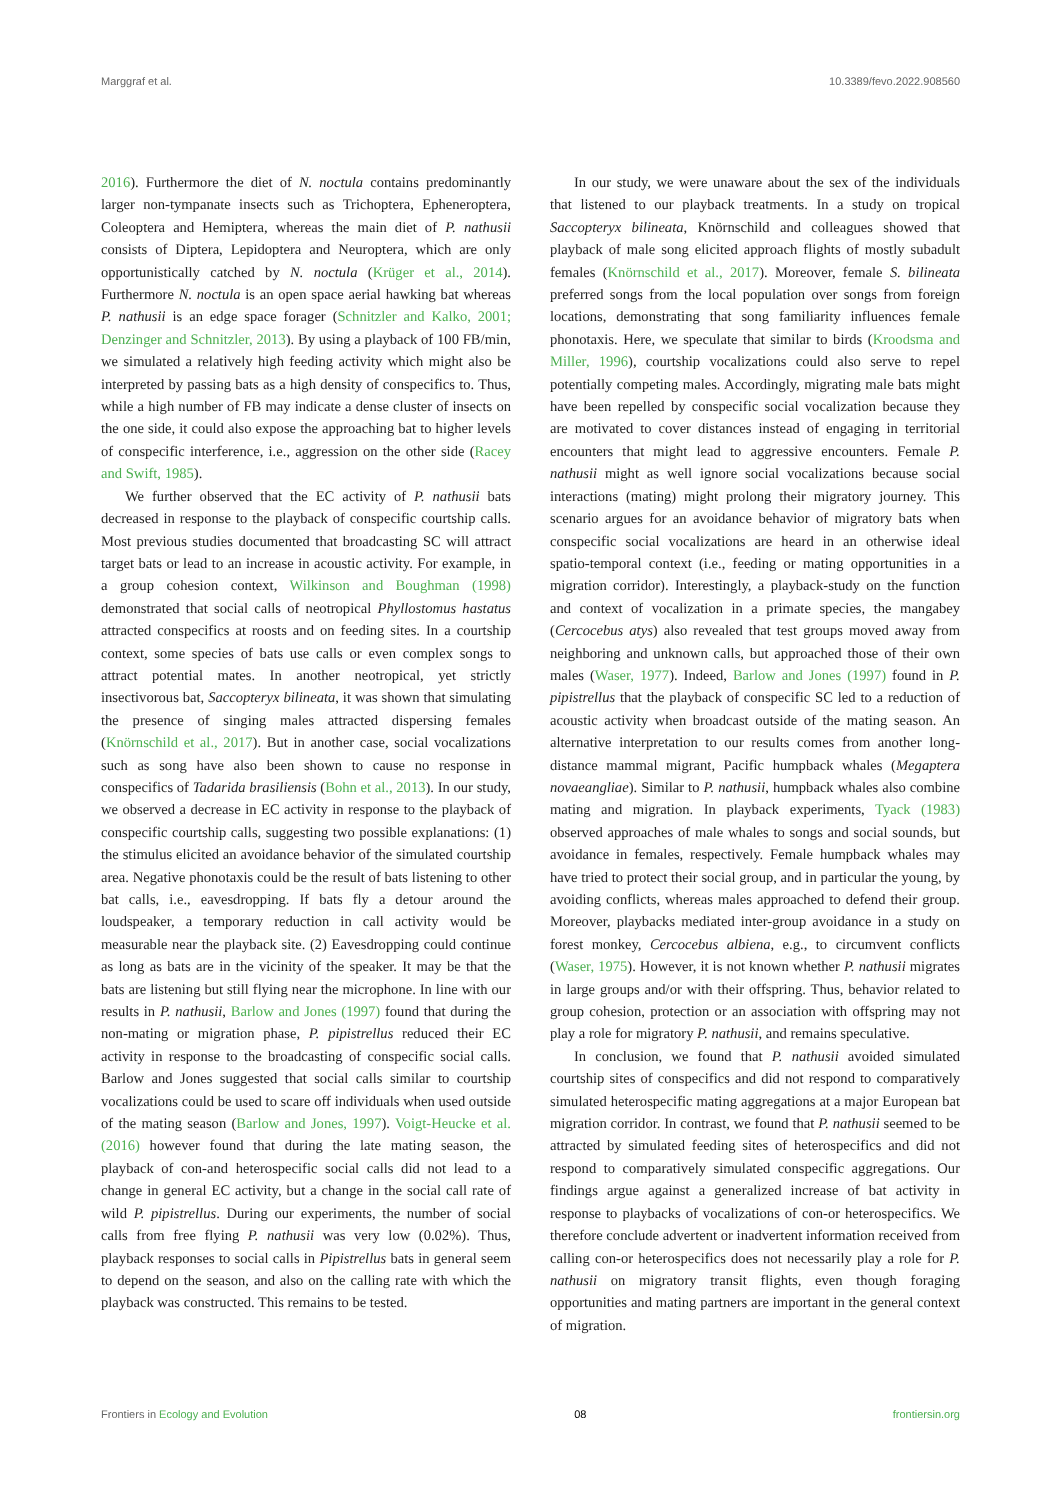Marggraf et al. 10.3389/fevo.2022.908560
2016). Furthermore the diet of N. noctula contains predominantly larger non-tympanate insects such as Trichoptera, Epheneroptera, Coleoptera and Hemiptera, whereas the main diet of P. nathusii consists of Diptera, Lepidoptera and Neuroptera, which are only opportunistically catched by N. noctula (Krüger et al., 2014). Furthermore N. noctula is an open space aerial hawking bat whereas P. nathusii is an edge space forager (Schnitzler and Kalko, 2001; Denzinger and Schnitzler, 2013). By using a playback of 100 FB/min, we simulated a relatively high feeding activity which might also be interpreted by passing bats as a high density of conspecifics to. Thus, while a high number of FB may indicate a dense cluster of insects on the one side, it could also expose the approaching bat to higher levels of conspecific interference, i.e., aggression on the other side (Racey and Swift, 1985).
We further observed that the EC activity of P. nathusii bats decreased in response to the playback of conspecific courtship calls. Most previous studies documented that broadcasting SC will attract target bats or lead to an increase in acoustic activity. For example, in a group cohesion context, Wilkinson and Boughman (1998) demonstrated that social calls of neotropical Phyllostomus hastatus attracted conspecifics at roosts and on feeding sites. In a courtship context, some species of bats use calls or even complex songs to attract potential mates. In another neotropical, yet strictly insectivorous bat, Saccopteryx bilineata, it was shown that simulating the presence of singing males attracted dispersing females (Knörnschild et al., 2017). But in another case, social vocalizations such as song have also been shown to cause no response in conspecifics of Tadarida brasiliensis (Bohn et al., 2013). In our study, we observed a decrease in EC activity in response to the playback of conspecific courtship calls, suggesting two possible explanations: (1) the stimulus elicited an avoidance behavior of the simulated courtship area. Negative phonotaxis could be the result of bats listening to other bat calls, i.e., eavesdropping. If bats fly a detour around the loudspeaker, a temporary reduction in call activity would be measurable near the playback site. (2) Eavesdropping could continue as long as bats are in the vicinity of the speaker. It may be that the bats are listening but still flying near the microphone. In line with our results in P. nathusii, Barlow and Jones (1997) found that during the non-mating or migration phase, P. pipistrellus reduced their EC activity in response to the broadcasting of conspecific social calls. Barlow and Jones suggested that social calls similar to courtship vocalizations could be used to scare off individuals when used outside of the mating season (Barlow and Jones, 1997). Voigt-Heucke et al. (2016) however found that during the late mating season, the playback of con-and heterospecific social calls did not lead to a change in general EC activity, but a change in the social call rate of wild P. pipistrellus. During our experiments, the number of social calls from free flying P. nathusii was very low (0.02%). Thus, playback responses to social calls in Pipistrellus bats in general seem to depend on the season, and also on the calling rate with which the playback was constructed. This remains to be tested.
In our study, we were unaware about the sex of the individuals that listened to our playback treatments. In a study on tropical Saccopteryx bilineata, Knörnschild and colleagues showed that playback of male song elicited approach flights of mostly subadult females (Knörnschild et al., 2017). Moreover, female S. bilineata preferred songs from the local population over songs from foreign locations, demonstrating that song familiarity influences female phonotaxis. Here, we speculate that similar to birds (Kroodsma and Miller, 1996), courtship vocalizations could also serve to repel potentially competing males. Accordingly, migrating male bats might have been repelled by conspecific social vocalization because they are motivated to cover distances instead of engaging in territorial encounters that might lead to aggressive encounters. Female P. nathusii might as well ignore social vocalizations because social interactions (mating) might prolong their migratory journey. This scenario argues for an avoidance behavior of migratory bats when conspecific social vocalizations are heard in an otherwise ideal spatio-temporal context (i.e., feeding or mating opportunities in a migration corridor). Interestingly, a playback-study on the function and context of vocalization in a primate species, the mangabey (Cercocebus atys) also revealed that test groups moved away from neighboring and unknown calls, but approached those of their own males (Waser, 1977). Indeed, Barlow and Jones (1997) found in P. pipistrellus that the playback of conspecific SC led to a reduction of acoustic activity when broadcast outside of the mating season. An alternative interpretation to our results comes from another long-distance mammal migrant, Pacific humpback whales (Megaptera novaeangliae). Similar to P. nathusii, humpback whales also combine mating and migration. In playback experiments, Tyack (1983) observed approaches of male whales to songs and social sounds, but avoidance in females, respectively. Female humpback whales may have tried to protect their social group, and in particular the young, by avoiding conflicts, whereas males approached to defend their group. Moreover, playbacks mediated inter-group avoidance in a study on forest monkey, Cercocebus albiena, e.g., to circumvent conflicts (Waser, 1975). However, it is not known whether P. nathusii migrates in large groups and/or with their offspring. Thus, behavior related to group cohesion, protection or an association with offspring may not play a role for migratory P. nathusii, and remains speculative.
In conclusion, we found that P. nathusii avoided simulated courtship sites of conspecifics and did not respond to comparatively simulated heterospecific mating aggregations at a major European bat migration corridor. In contrast, we found that P. nathusii seemed to be attracted by simulated feeding sites of heterospecifics and did not respond to comparatively simulated conspecific aggregations. Our findings argue against a generalized increase of bat activity in response to playbacks of vocalizations of con-or heterospecifics. We therefore conclude advertent or inadvertent information received from calling con-or heterospecifics does not necessarily play a role for P. nathusii on migratory transit flights, even though foraging opportunities and mating partners are important in the general context of migration.
Frontiers in Ecology and Evolution 08 frontiersin.org